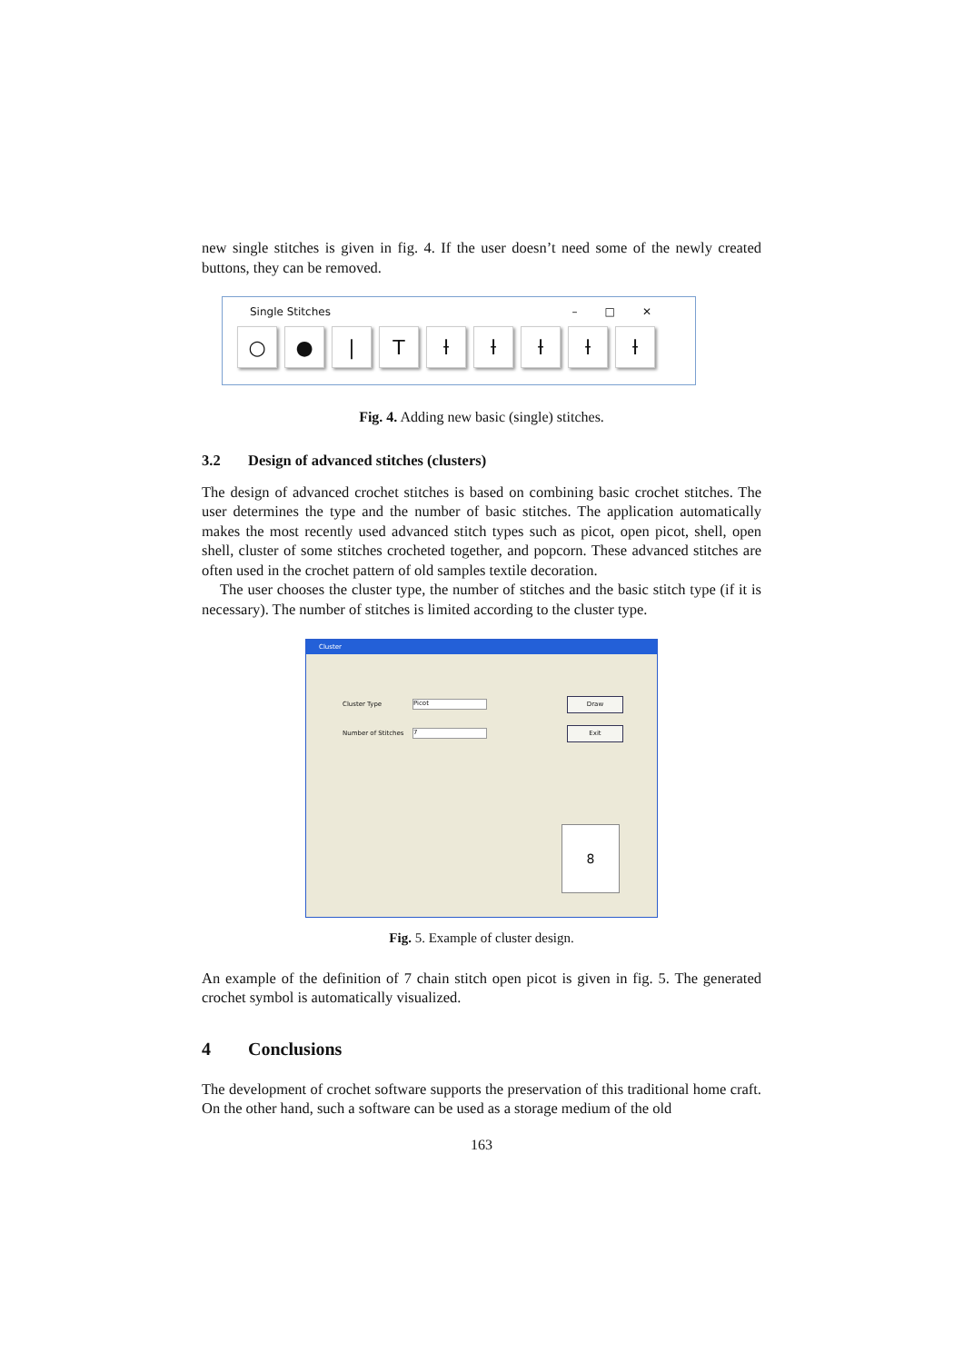new single stitches is given in fig. 4. If the user doesn’t need some of the newly created buttons, they can be removed.
Single Stitches –□✕
○ ● | T ƚ ƚ ƚ ƚ ƚ
Fig. 4. Adding new basic (single) stitches.
3.2 Design of advanced stitches (clusters)
The design of advanced crochet stitches is based on combining basic crochet stitches. The user determines the type and the number of basic stitches. The application automatically makes the most recently used advanced stitch types such as picot, open picot, shell, open shell, cluster of some stitches crocheted together, and popcorn. These advanced stitches are often used in the crochet pattern of old samples textile decoration.
The user chooses the cluster type, the number of stitches and the basic stitch type (if it is necessary). The number of stitches is limited according to the cluster type.
Cluster
Cluster Type Picot Draw
Number of Stitches 7 Exit
8
Fig. 5. Example of cluster design.
An example of the definition of 7 chain stitch open picot is given in fig. 5. The generated crochet symbol is automatically visualized.
4 Conclusions
The development of crochet software supports the preservation of this traditional home craft. On the other hand, such a software can be used as a storage medium of the old
163